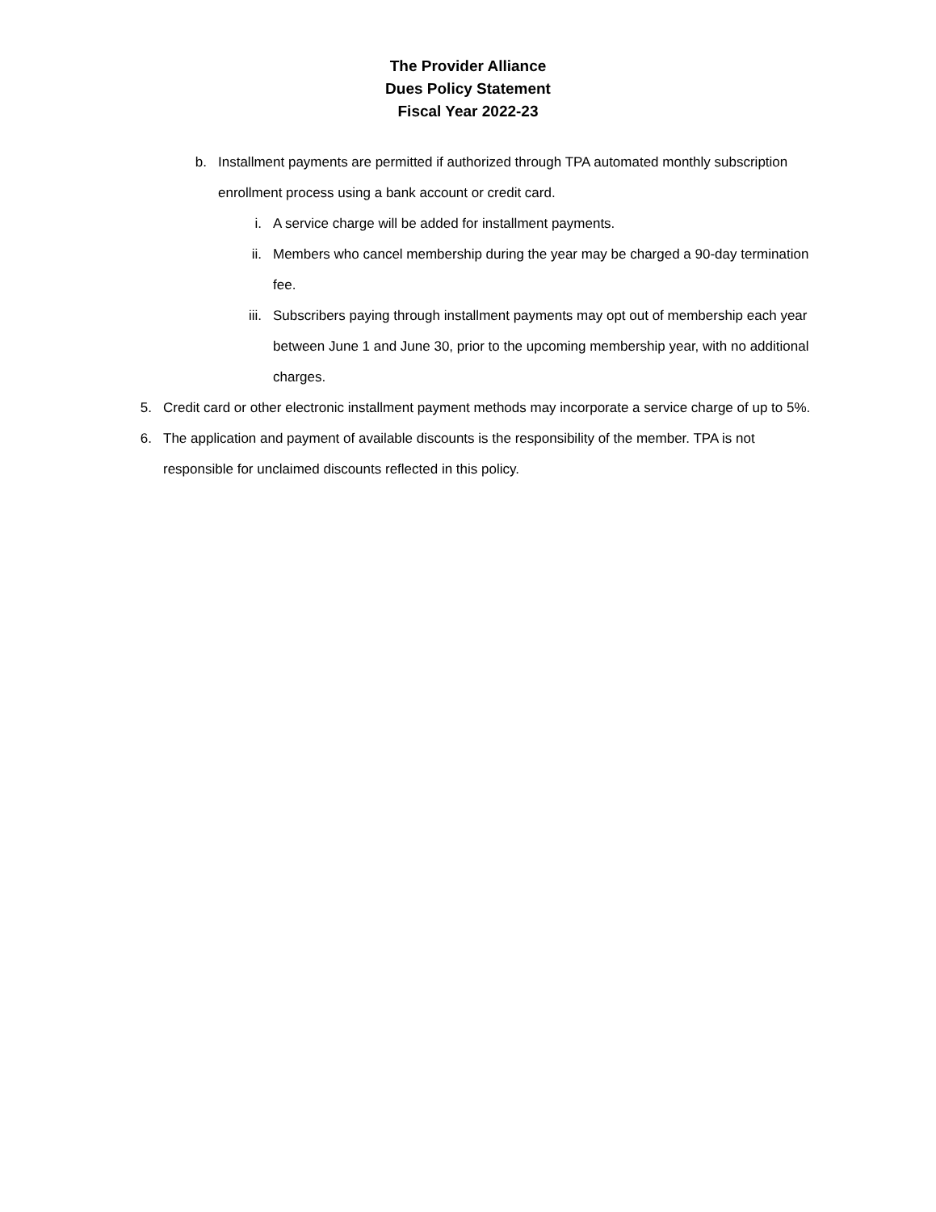The Provider Alliance
Dues Policy Statement
Fiscal Year 2022-23
b. Installment payments are permitted if authorized through TPA automated monthly subscription enrollment process using a bank account or credit card.
i. A service charge will be added for installment payments.
ii. Members who cancel membership during the year may be charged a 90-day termination fee.
iii. Subscribers paying through installment payments may opt out of membership each year between June 1 and June 30, prior to the upcoming membership year, with no additional charges.
5. Credit card or other electronic installment payment methods may incorporate a service charge of up to 5%.
6. The application and payment of available discounts is the responsibility of the member. TPA is not responsible for unclaimed discounts reflected in this policy.